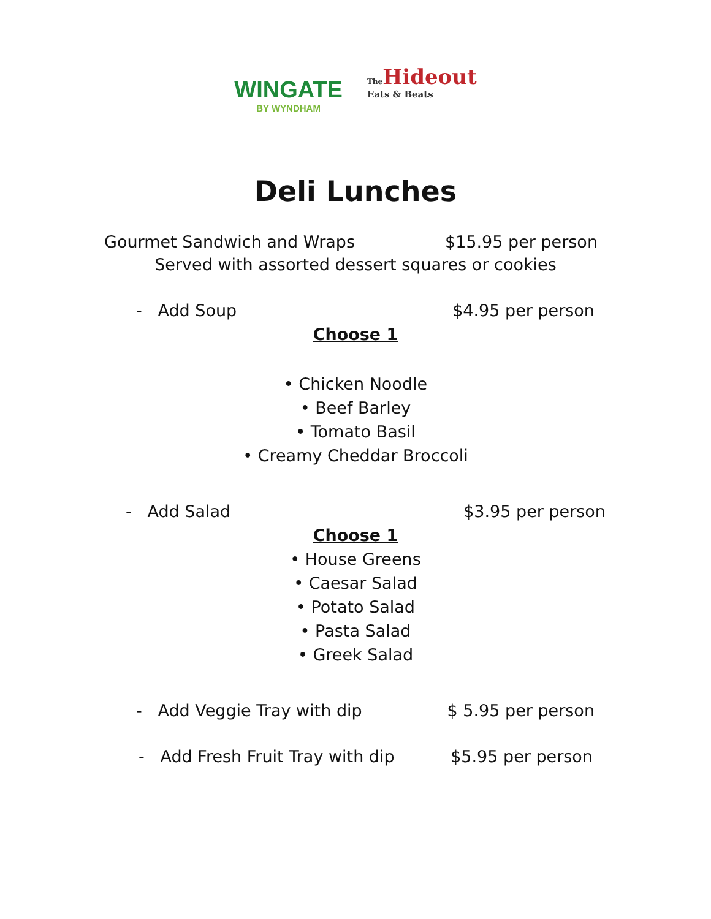WINGATE
BY WYNDHAM
The Hideout
Eats & Beats
Deli Lunches
Gourmet Sandwich and Wraps $15.95 per person
Served with assorted dessert squares or cookies
- Add Soup $4.95 per person
Choose 1
• Chicken Noodle
• Beef Barley
• Tomato Basil
• Creamy Cheddar Broccoli
- Add Salad $3.95 per person
Choose 1
• House Greens
• Caesar Salad
• Potato Salad
• Pasta Salad
• Greek Salad
- Add Veggie Tray with dip $ 5.95 per person
- Add Fresh Fruit Tray with dip $5.95 per person